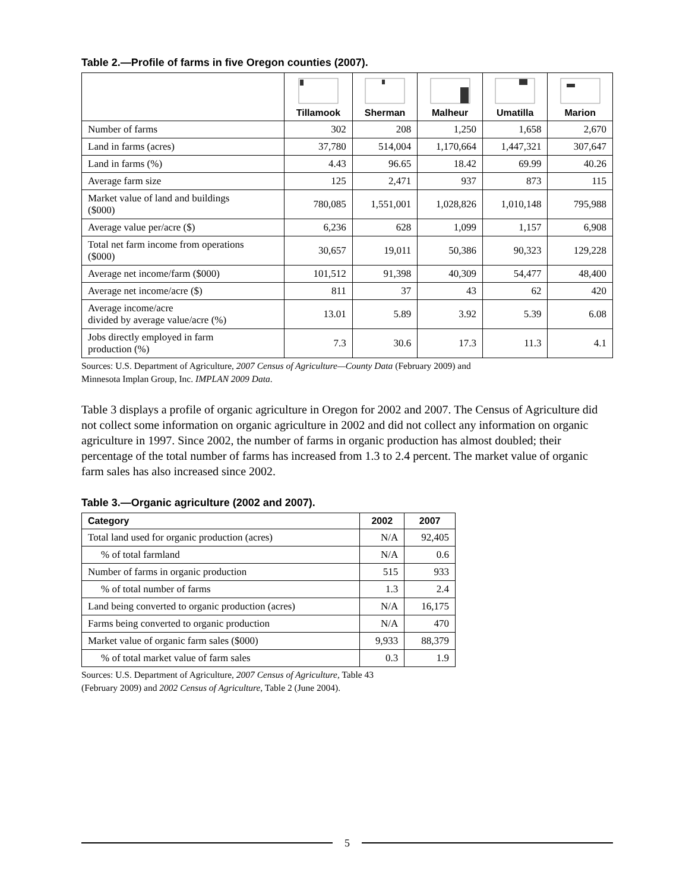Table 2.—Profile of farms in five Oregon counties (2007).
| | Tillamook | Sherman | Malheur | Umatilla | Marion |
| --- | --- | --- | --- | --- | --- |
| Number of farms | 302 | 208 | 1,250 | 1,658 | 2,670 |
| Land in farms (acres) | 37,780 | 514,004 | 1,170,664 | 1,447,321 | 307,647 |
| Land in farms (%) | 4.43 | 96.65 | 18.42 | 69.99 | 40.26 |
| Average farm size | 125 | 2,471 | 937 | 873 | 115 |
| Market value of land and buildings ($000) | 780,085 | 1,551,001 | 1,028,826 | 1,010,148 | 795,988 |
| Average value per/acre ($) | 6,236 | 628 | 1,099 | 1,157 | 6,908 |
| Total net farm income from operations ($000) | 30,657 | 19,011 | 50,386 | 90,323 | 129,228 |
| Average net income/farm ($000) | 101,512 | 91,398 | 40,309 | 54,477 | 48,400 |
| Average net income/acre ($) | 811 | 37 | 43 | 62 | 420 |
| Average income/acre divided by average value/acre (%) | 13.01 | 5.89 | 3.92 | 5.39 | 6.08 |
| Jobs directly employed in farm production (%) | 7.3 | 30.6 | 17.3 | 11.3 | 4.1 |
Sources: U.S. Department of Agriculture, 2007 Census of Agriculture—County Data (February 2009) and
Minnesota Implan Group, Inc. IMPLAN 2009 Data.
Table 3 displays a profile of organic agriculture in Oregon for 2002 and 2007. The Census of Agriculture did not collect some information on organic agriculture in 2002 and did not collect any information on organic agriculture in 1997. Since 2002, the number of farms in organic production has almost doubled; their percentage of the total number of farms has increased from 1.3 to 2.4 percent. The market value of organic farm sales has also increased since 2002.
Table 3.—Organic agriculture (2002 and 2007).
| Category | 2002 | 2007 |
| --- | --- | --- |
| Total land used for organic production (acres) | N/A | 92,405 |
| % of total farmland | N/A | 0.6 |
| Number of farms in organic production | 515 | 933 |
| % of total number of farms | 1.3 | 2.4 |
| Land being converted to organic production (acres) | N/A | 16,175 |
| Farms being converted to organic production | N/A | 470 |
| Market value of organic farm sales ($000) | 9,933 | 88,379 |
| % of total market value of farm sales | 0.3 | 1.9 |
Sources: U.S. Department of Agriculture, 2007 Census of Agriculture, Table 43
(February 2009) and 2002 Census of Agriculture, Table 2 (June 2004).
5